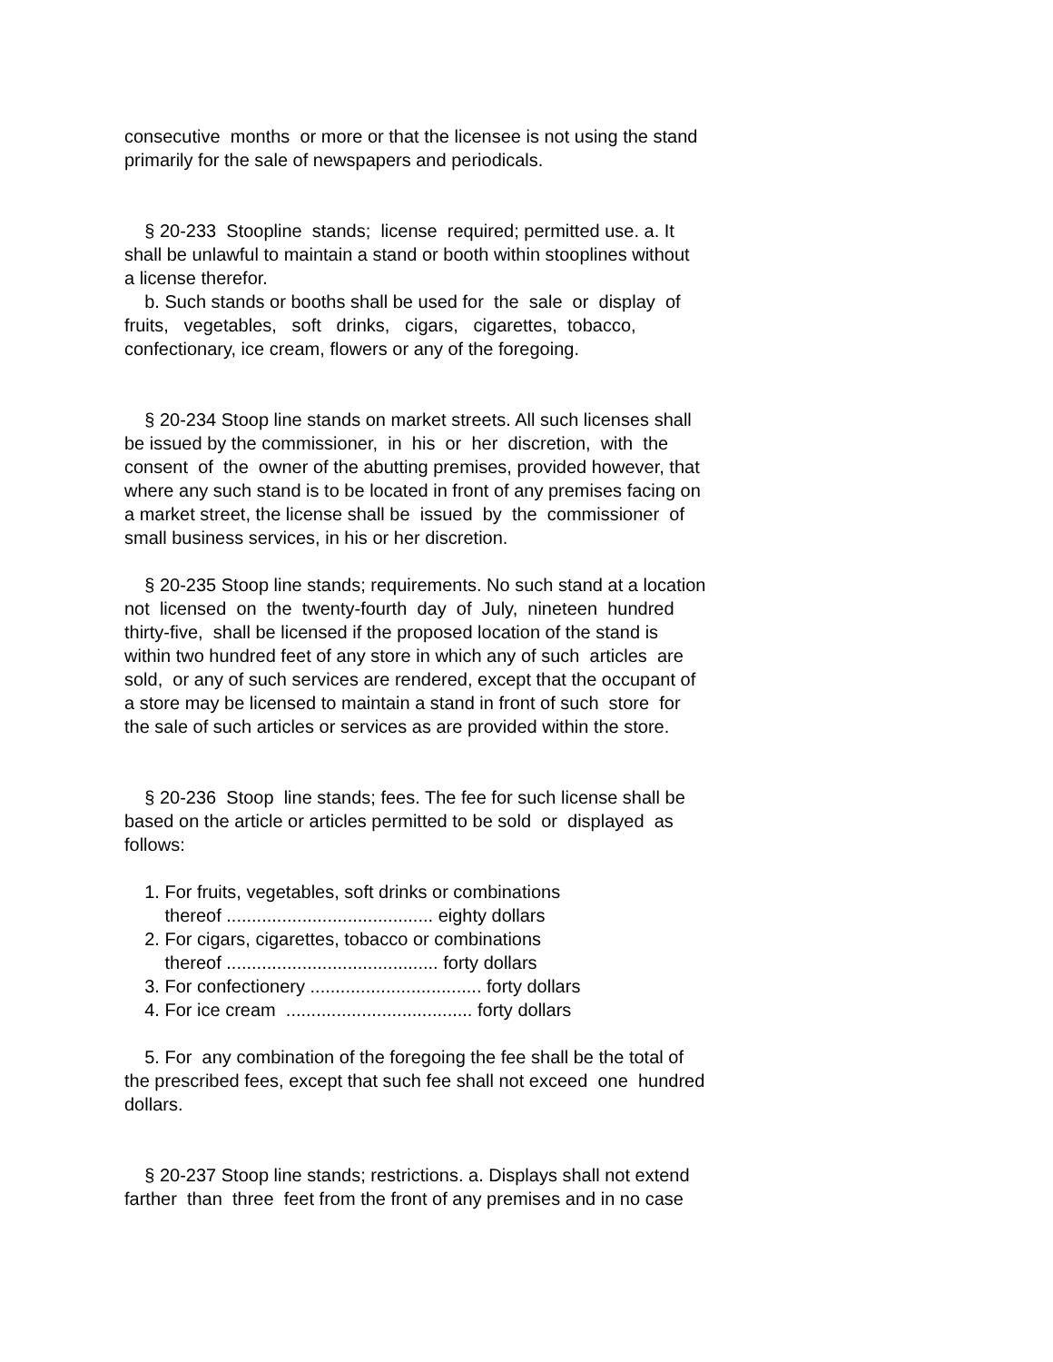consecutive months or more or that the licensee is not using the stand primarily for the sale of newspapers and periodicals. § 20-233 Stoopline stands; license required; permitted use. a. It shall be unlawful to maintain a stand or booth within stooplines without a license therefor. b. Such stands or booths shall be used for the sale or display of fruits, vegetables, soft drinks, cigars, cigarettes, tobacco, confectionary, ice cream, flowers or any of the foregoing. § 20-234 Stoop line stands on market streets. All such licenses shall be issued by the commissioner, in his or her discretion, with the consent of the owner of the abutting premises, provided however, that where any such stand is to be located in front of any premises facing on a market street, the license shall be issued by the commissioner of small business services, in his or her discretion. § 20-235 Stoop line stands; requirements. No such stand at a location not licensed on the twenty-fourth day of July, nineteen hundred thirty-five, shall be licensed if the proposed location of the stand is within two hundred feet of any store in which any of such articles are sold, or any of such services are rendered, except that the occupant of a store may be licensed to maintain a stand in front of such store for the sale of such articles or services as are provided within the store. § 20-236 Stoop line stands; fees. The fee for such license shall be based on the article or articles permitted to be sold or displayed as follows: 1. For fruits, vegetables, soft drinks or combinations thereof ......................................... eighty dollars 2. For cigars, cigarettes, tobacco or combinations thereof .......................................... forty dollars 3. For confectionery .................................. forty dollars 4. For ice cream ..................................... forty dollars 5. For any combination of the foregoing the fee shall be the total of the prescribed fees, except that such fee shall not exceed one hundred dollars. § 20-237 Stoop line stands; restrictions. a. Displays shall not extend farther than three feet from the front of any premises and in no case